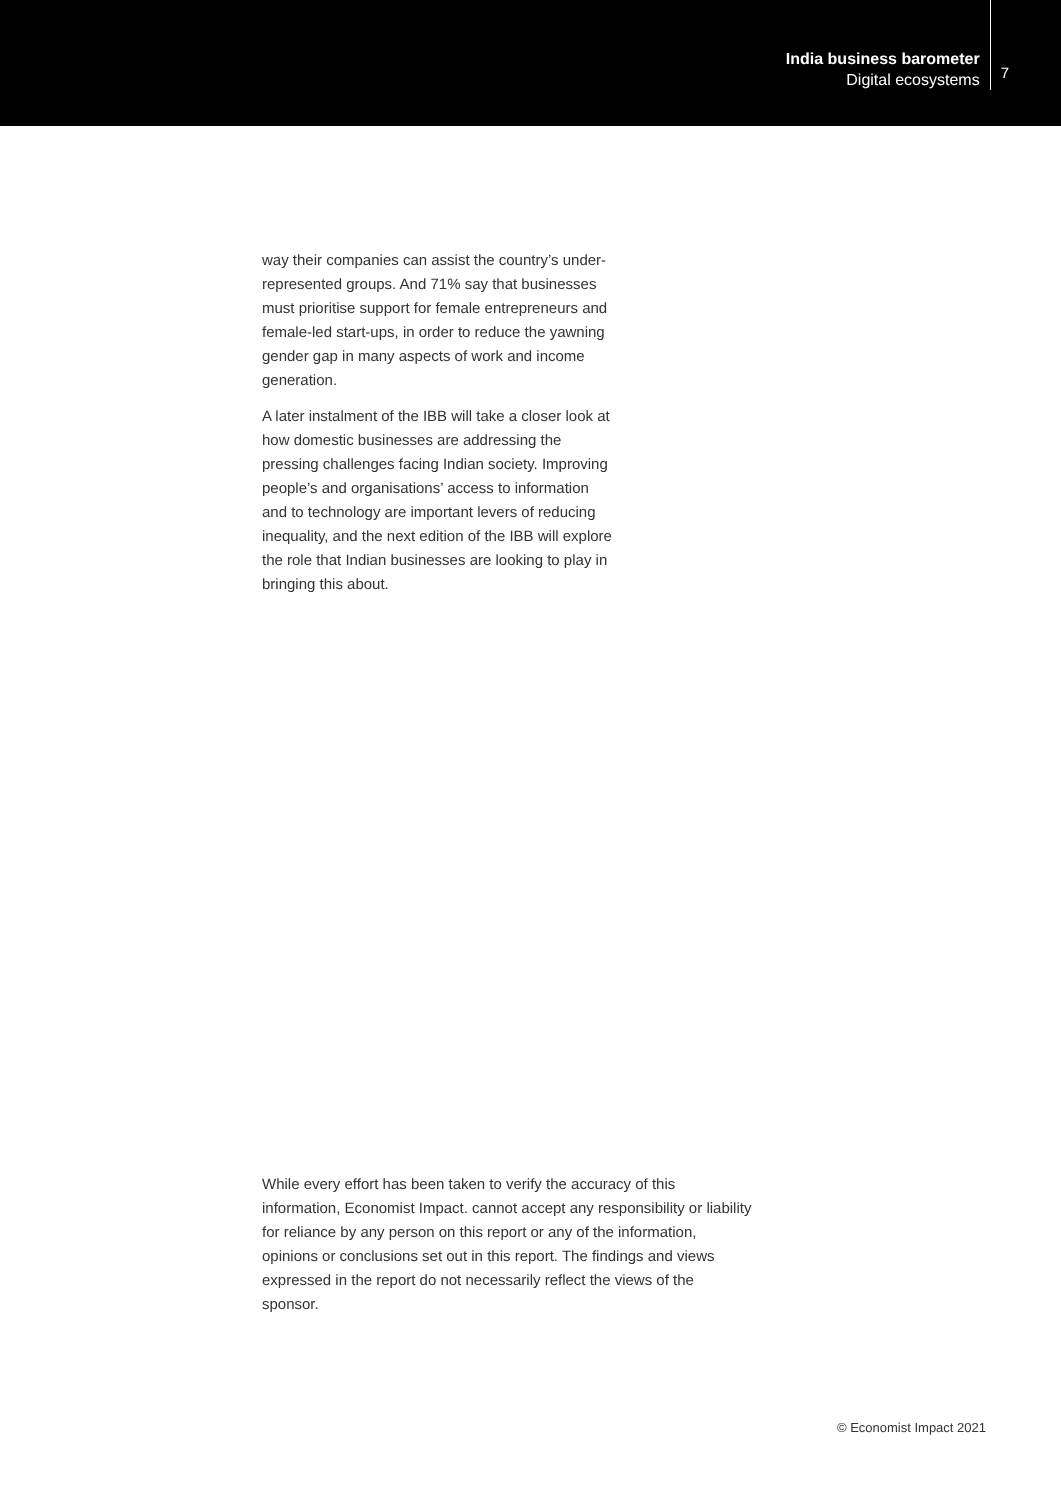India business barometer
Digital ecosystems
7
way their companies can assist the country’s under-represented groups. And 71% say that businesses must prioritise support for female entrepreneurs and female-led start-ups, in order to reduce the yawning gender gap in many aspects of work and income generation.
A later instalment of the IBB will take a closer look at how domestic businesses are addressing the pressing challenges facing Indian society. Improving people’s and organisations’ access to information and to technology are important levers of reducing inequality, and the next edition of the IBB will explore the role that Indian businesses are looking to play in bringing this about.
While every effort has been taken to verify the accuracy of this information, Economist Impact. cannot accept any responsibility or liability for reliance by any person on this report or any of the information, opinions or conclusions set out in this report. The findings and views expressed in the report do not necessarily reflect the views of the sponsor.
© Economist Impact 2021